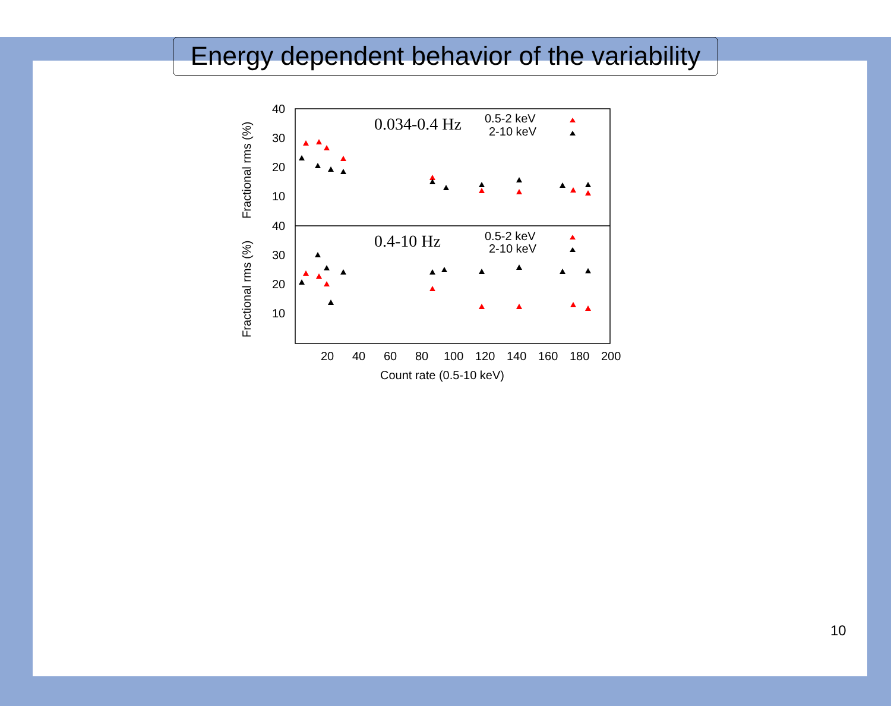Energy dependent behavior of the variability
40
30
20
10
40
30
20
10
Fractional rms (%)
Fractional rms (%)
20
40
60
80
100
120
140
160
180
200
Count rate (0.5-10 keV)
0.034-0.4 Hz
0.4-10 Hz
0.5-2 keV
2-10 keV
0.5-2 keV
2-10 keV
10